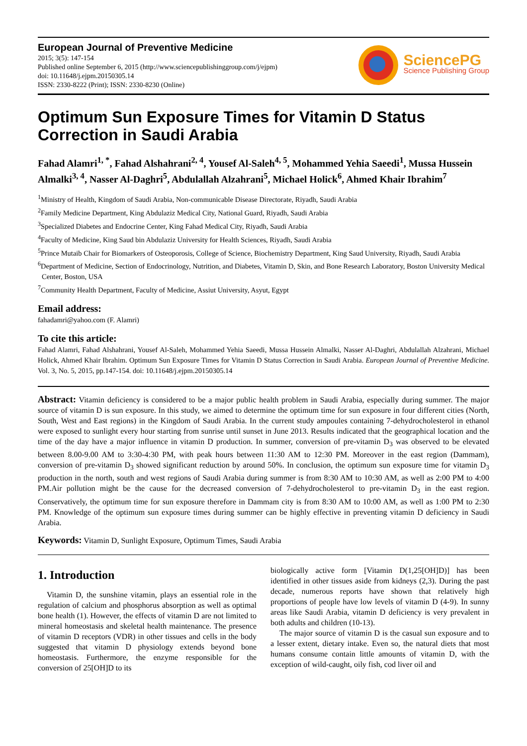European Journal of Preventive Medicine
2015; 3(5): 147-154
Published online September 6, 2015 (http://www.sciencepublishinggroup.com/j/ejpm)
doi: 10.11648/j.ejpm.20150305.14
ISSN: 2330-8222 (Print); ISSN: 2330-8230 (Online)
SciencePG
Science Publishing Group
Optimum Sun Exposure Times for Vitamin D Status Correction in Saudi Arabia
Fahad Alamri<sup>1, *</sup>, Fahad Alshahrani<sup>2, 4</sup>, Yousef Al-Saleh<sup>4, 5</sup>, Mohammed Yehia Saeedi<sup>1</sup>, Mussa Hussein Almalki<sup>3, 4</sup>, Nasser Al-Daghri<sup>5</sup>, Abdulallah Alzahrani<sup>5</sup>, Michael Holick<sup>6</sup>, Ahmed Khair Ibrahim<sup>7</sup>
<sup>1</sup> Ministry of Health, Kingdom of Saudi Arabia, Non-communicable Disease Directorate, Riyadh, Saudi Arabia
<sup>2</sup> Family Medicine Department, King Abdulaziz Medical City, National Guard, Riyadh, Saudi Arabia
<sup>3</sup> Specialized Diabetes and Endocrine Center, King Fahad Medical City, Riyadh, Saudi Arabia
<sup>4</sup> Faculty of Medicine, King Saud bin Abdulaziz University for Health Sciences, Riyadh, Saudi Arabia
<sup>5</sup> Prince Mutaib Chair for Biomarkers of Osteoporosis, College of Science, Biochemistry Department, King Saud University, Riyadh, Saudi Arabia
<sup>6</sup> Department of Medicine, Section of Endocrinology, Nutrition, and Diabetes, Vitamin D, Skin, and Bone Research Laboratory, Boston University Medical Center, Boston, USA
<sup>7</sup> Community Health Department, Faculty of Medicine, Assiut University, Asyut, Egypt
Email address:
fahadamri@yahoo.com (F. Alamri)
To cite this article:
Fahad Alamri, Fahad Alshahrani, Yousef Al-Saleh, Mohammed Yehia Saeedi, Mussa Hussein Almalki, Nasser Al-Daghri, Abdulallah Alzahrani, Michael Holick, Ahmed Khair Ibrahim. Optimum Sun Exposure Times for Vitamin D Status Correction in Saudi Arabia. European Journal of Preventive Medicine. Vol. 3, No. 5, 2015, pp.147-154. doi: 10.11648/j.ejpm.20150305.14
Abstract: Vitamin deficiency is considered to be a major public health problem in Saudi Arabia, especially during summer. The major source of vitamin D is sun exposure. In this study, we aimed to determine the optimum time for sun exposure in four different cities (North, South, West and East regions) in the Kingdom of Saudi Arabia. In the current study ampoules containing 7-dehydrocholesterol in ethanol were exposed to sunlight every hour starting from sunrise until sunset in June 2013. Results indicated that the geographical location and the time of the day have a major influence in vitamin D production. In summer, conversion of pre-vitamin D<sub>3</sub> was observed to be elevated between 8.00-9.00 AM to 3:30-4:30 PM, with peak hours between 11:30 AM to 12:30 PM. Moreover in the east region (Dammam), conversion of pre-vitamin D<sub>3</sub> showed significant reduction by around 50%. In conclusion, the optimum sun exposure time for vitamin D<sub>3</sub> production in the north, south and west regions of Saudi Arabia during summer is from 8:30 AM to 10:30 AM, as well as 2:00 PM to 4:00 PM.Air pollution might be the cause for the decreased conversion of 7-dehydrocholesterol to pre-vitamin D<sub>3</sub> in the east region. Conservatively, the optimum time for sun exposure therefore in Dammam city is from 8:30 AM to 10:00 AM, as well as 1:00 PM to 2:30 PM. Knowledge of the optimum sun exposure times during summer can be highly effective in preventing vitamin D deficiency in Saudi Arabia.
Keywords: Vitamin D, Sunlight Exposure, Optimum Times, Saudi Arabia
1. Introduction
Vitamin D, the sunshine vitamin, plays an essential role in the regulation of calcium and phosphorus absorption as well as optimal bone health (1). However, the effects of vitamin D are not limited to mineral homeostasis and skeletal health maintenance. The presence of vitamin D receptors (VDR) in other tissues and cells in the body suggested that vitamin D physiology extends beyond bone homeostasis. Furthermore, the enzyme responsible for the conversion of 25[OH]D to its
biologically active form [Vitamin D(1,25[OH]D)] has been identified in other tissues aside from kidneys (2,3). During the past decade, numerous reports have shown that relatively high proportions of people have low levels of vitamin D (4-9). In sunny areas like Saudi Arabia, vitamin D deficiency is very prevalent in both adults and children (10-13).
The major source of vitamin D is the casual sun exposure and to a lesser extent, dietary intake. Even so, the natural diets that most humans consume contain little amounts of vitamin D, with the exception of wild-caught, oily fish, cod liver oil and